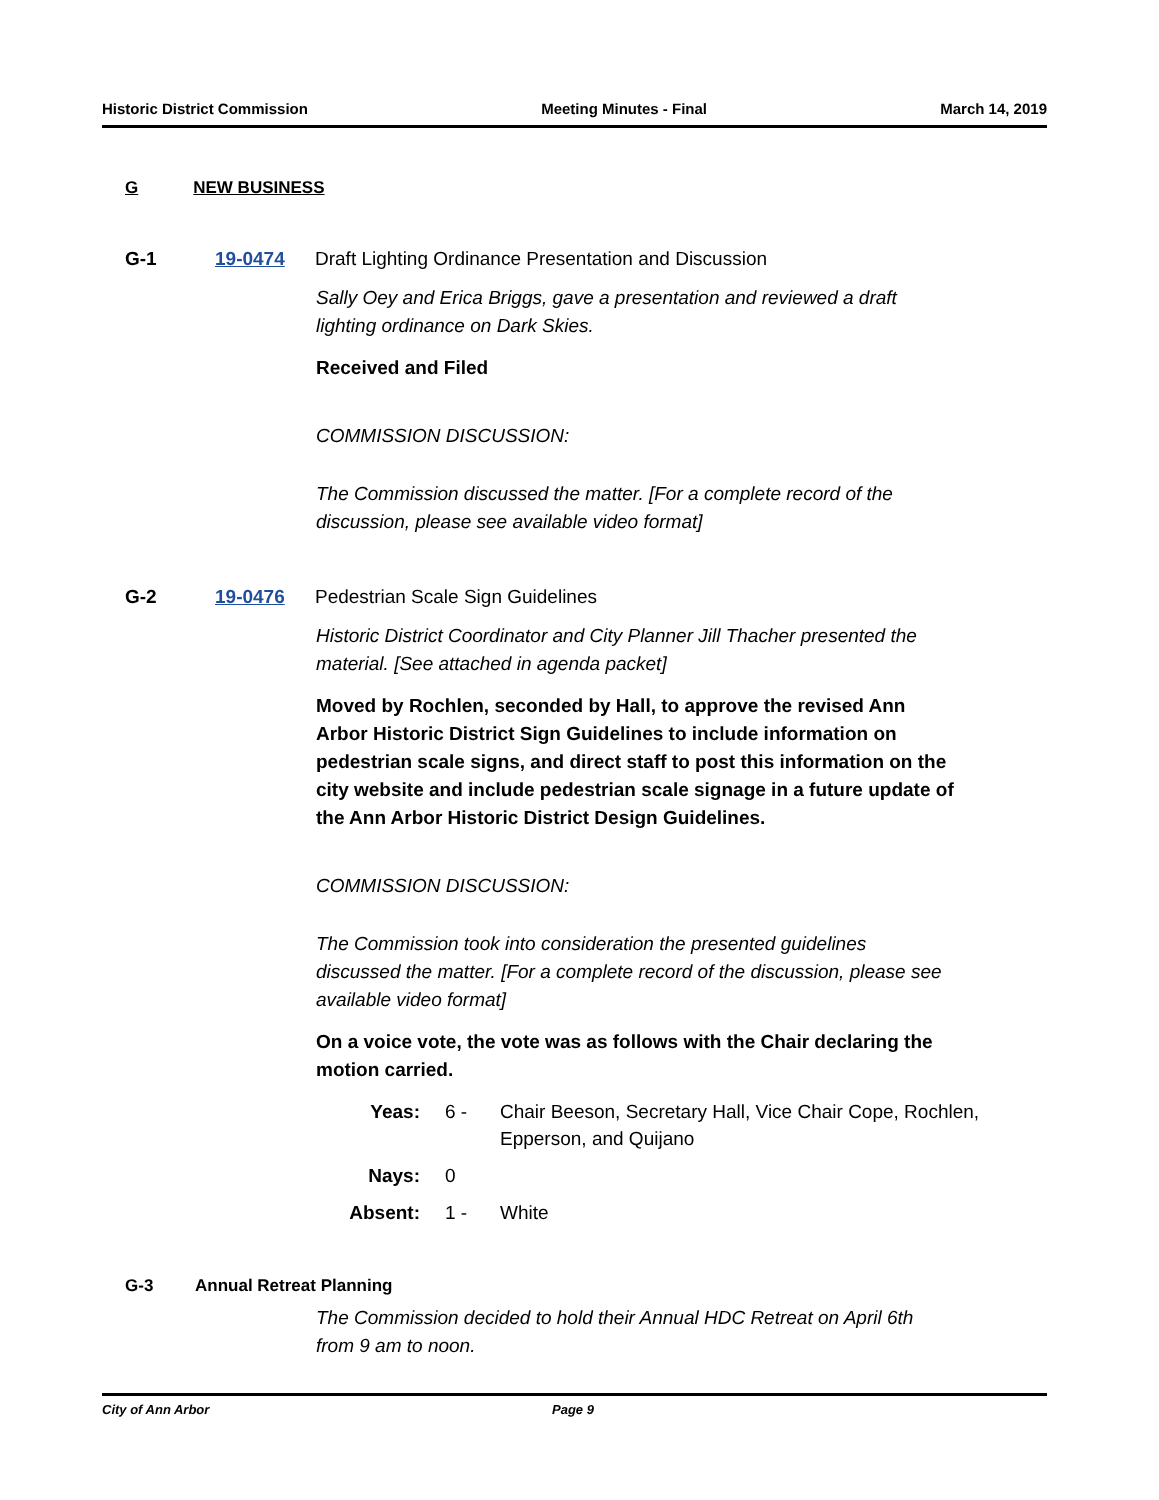Historic District Commission Meeting Minutes - Final March 14, 2019
G NEW BUSINESS
G-1 19-0474 Draft Lighting Ordinance Presentation and Discussion
Sally Oey and Erica Briggs, gave a presentation and reviewed a draft lighting ordinance on Dark Skies.
Received and Filed
COMMISSION DISCUSSION:
The Commission discussed the matter. [For a complete record of the discussion, please see available video format]
G-2 19-0476 Pedestrian Scale Sign Guidelines
Historic District Coordinator and City Planner Jill Thacher presented the material. [See attached in agenda packet]
Moved by Rochlen, seconded by Hall, to approve the revised Ann Arbor Historic District Sign Guidelines to include information on pedestrian scale signs, and direct staff to post this information on the city website and include pedestrian scale signage in a future update of the Ann Arbor Historic District Design Guidelines.
COMMISSION DISCUSSION:
The Commission took into consideration the presented guidelines discussed the matter. [For a complete record of the discussion, please see available video format]
On a voice vote, the vote was as follows with the Chair declaring the motion carried.
Yeas: 6 - Chair Beeson, Secretary Hall, Vice Chair Cope, Rochlen, Epperson, and Quijano
Nays: 0
Absent: 1 - White
G-3 Annual Retreat Planning
The Commission decided to hold their Annual HDC Retreat on April 6th from 9 am to noon.
City of Ann Arbor Page 9